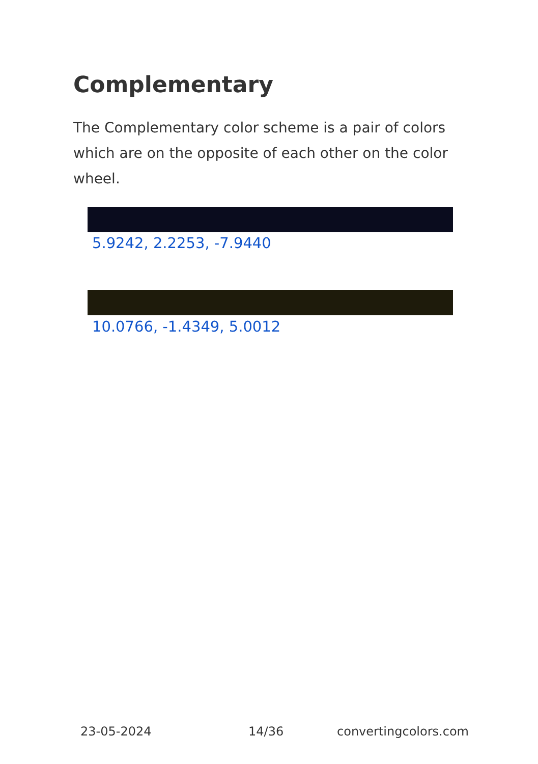Complementary
The Complementary color scheme is a pair of colors which are on the opposite of each other on the color wheel.
5.9242, 2.2253, -7.9440
10.0766, -1.4349, 5.0012
23-05-2024 14/36 convertingcolors.com